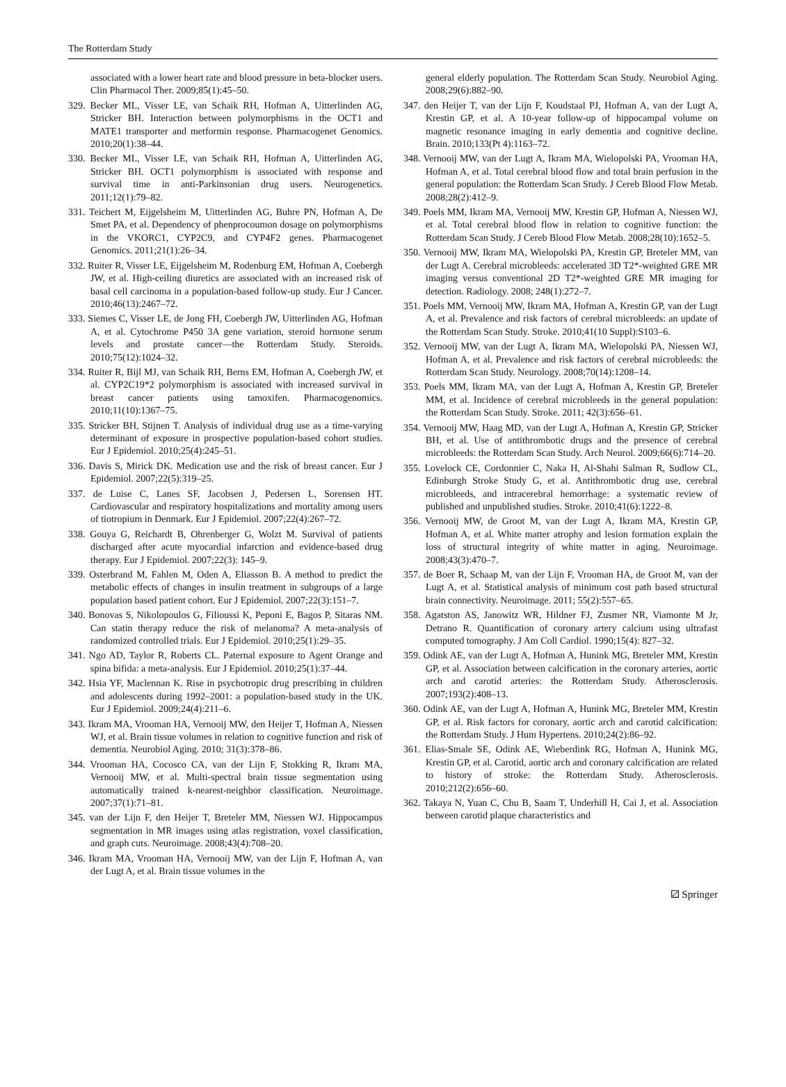The Rotterdam Study
associated with a lower heart rate and blood pressure in beta-blocker users. Clin Pharmacol Ther. 2009;85(1):45–50.
329. Becker ML, Visser LE, van Schaik RH, Hofman A, Uitterlinden AG, Stricker BH. Interaction between polymorphisms in the OCT1 and MATE1 transporter and metformin response. Pharmacogenet Genomics. 2010;20(1):38–44.
330. Becker ML, Visser LE, van Schaik RH, Hofman A, Uitterlinden AG, Stricker BH. OCT1 polymorphism is associated with response and survival time in anti-Parkinsonian drug users. Neurogenetics. 2011;12(1):79–82.
331. Teichert M, Eijgelsheim M, Uitterlinden AG, Buhre PN, Hofman A, De Smet PA, et al. Dependency of phenprocoumon dosage on polymorphisms in the VKORC1, CYP2C9, and CYP4F2 genes. Pharmacogenet Genomics. 2011;21(1):26–34.
332. Ruiter R, Visser LE, Eijgelsheim M, Rodenburg EM, Hofman A, Coebergh JW, et al. High-ceiling diuretics are associated with an increased risk of basal cell carcinoma in a population-based follow-up study. Eur J Cancer. 2010;46(13):2467–72.
333. Siemes C, Visser LE, de Jong FH, Coebergh JW, Uitterlinden AG, Hofman A, et al. Cytochrome P450 3A gene variation, steroid hormone serum levels and prostate cancer—the Rotterdam Study. Steroids. 2010;75(12):1024–32.
334. Ruiter R, Bijl MJ, van Schaik RH, Berns EM, Hofman A, Coebergh JW, et al. CYP2C19*2 polymorphism is associated with increased survival in breast cancer patients using tamoxifen. Pharmacogenomics. 2010;11(10):1367–75.
335. Stricker BH, Stijnen T. Analysis of individual drug use as a time-varying determinant of exposure in prospective population-based cohort studies. Eur J Epidemiol. 2010;25(4):245–51.
336. Davis S, Mirick DK. Medication use and the risk of breast cancer. Eur J Epidemiol. 2007;22(5):319–25.
337. de Luise C, Lanes SF, Jacobsen J, Pedersen L, Sorensen HT. Cardiovascular and respiratory hospitalizations and mortality among users of tiotropium in Denmark. Eur J Epidemiol. 2007;22(4):267–72.
338. Gouya G, Reichardt B, Ohrenberger G, Wolzt M. Survival of patients discharged after acute myocardial infarction and evidence-based drug therapy. Eur J Epidemiol. 2007;22(3): 145–9.
339. Osterbrand M, Fahlen M, Oden A, Eliasson B. A method to predict the metabolic effects of changes in insulin treatment in subgroups of a large population based patient cohort. Eur J Epidemiol. 2007;22(3):151–7.
340. Bonovas S, Nikolopoulos G, Filioussi K, Peponi E, Bagos P, Sitaras NM. Can statin therapy reduce the risk of melanoma? A meta-analysis of randomized controlled trials. Eur J Epidemiol. 2010;25(1):29–35.
341. Ngo AD, Taylor R, Roberts CL. Paternal exposure to Agent Orange and spina bifida: a meta-analysis. Eur J Epidemiol. 2010;25(1):37–44.
342. Hsia YF, Maclennan K. Rise in psychotropic drug prescribing in children and adolescents during 1992–2001: a population-based study in the UK. Eur J Epidemiol. 2009;24(4):211–6.
343. Ikram MA, Vrooman HA, Vernooij MW, den Heijer T, Hofman A, Niessen WJ, et al. Brain tissue volumes in relation to cognitive function and risk of dementia. Neurobiol Aging. 2010; 31(3):378–86.
344. Vrooman HA, Cocosco CA, van der Lijn F, Stokking R, Ikram MA, Vernooij MW, et al. Multi-spectral brain tissue segmentation using automatically trained k-nearest-neighbor classification. Neuroimage. 2007;37(1):71–81.
345. van der Lijn F, den Heijer T, Breteler MM, Niessen WJ. Hippocampus segmentation in MR images using atlas registration, voxel classification, and graph cuts. Neuroimage. 2008;43(4):708–20.
346. Ikram MA, Vrooman HA, Vernooij MW, van der Lijn F, Hofman A, van der Lugt A, et al. Brain tissue volumes in the
general elderly population. The Rotterdam Scan Study. Neurobiol Aging. 2008;29(6):882–90.
347. den Heijer T, van der Lijn F, Koudstaal PJ, Hofman A, van der Lugt A, Krestin GP, et al. A 10-year follow-up of hippocampal volume on magnetic resonance imaging in early dementia and cognitive decline. Brain. 2010;133(Pt 4):1163–72.
348. Vernooij MW, van der Lugt A, Ikram MA, Wielopolski PA, Vrooman HA, Hofman A, et al. Total cerebral blood flow and total brain perfusion in the general population: the Rotterdam Scan Study. J Cereb Blood Flow Metab. 2008;28(2):412–9.
349. Poels MM, Ikram MA, Vernooij MW, Krestin GP, Hofman A, Niessen WJ, et al. Total cerebral blood flow in relation to cognitive function: the Rotterdam Scan Study. J Cereb Blood Flow Metab. 2008;28(10):1652–5.
350. Vernooij MW, Ikram MA, Wielopolski PA, Krestin GP, Breteler MM, van der Lugt A. Cerebral microbleeds: accelerated 3D T2*-weighted GRE MR imaging versus conventional 2D T2*-weighted GRE MR imaging for detection. Radiology. 2008; 248(1):272–7.
351. Poels MM, Vernooij MW, Ikram MA, Hofman A, Krestin GP, van der Lugt A, et al. Prevalence and risk factors of cerebral microbleeds: an update of the Rotterdam Scan Study. Stroke. 2010;41(10 Suppl):S103–6.
352. Vernooij MW, van der Lugt A, Ikram MA, Wielopolski PA, Niessen WJ, Hofman A, et al. Prevalence and risk factors of cerebral microbleeds: the Rotterdam Scan Study. Neurology. 2008;70(14):1208–14.
353. Poels MM, Ikram MA, van der Lugt A, Hofman A, Krestin GP, Breteler MM, et al. Incidence of cerebral microbleeds in the general population: the Rotterdam Scan Study. Stroke. 2011; 42(3):656–61.
354. Vernooij MW, Haag MD, van der Lugt A, Hofman A, Krestin GP, Stricker BH, et al. Use of antithrombotic drugs and the presence of cerebral microbleeds: the Rotterdam Scan Study. Arch Neurol. 2009;66(6):714–20.
355. Lovelock CE, Cordonnier C, Naka H, Al-Shahi Salman R, Sudlow CL, Edinburgh Stroke Study G, et al. Antithrombotic drug use, cerebral microbleeds, and intracerebral hemorrhage: a systematic review of published and unpublished studies. Stroke. 2010;41(6):1222–8.
356. Vernooij MW, de Groot M, van der Lugt A, Ikram MA, Krestin GP, Hofman A, et al. White matter atrophy and lesion formation explain the loss of structural integrity of white matter in aging. Neuroimage. 2008;43(3):470–7.
357. de Boer R, Schaap M, van der Lijn F, Vrooman HA, de Groot M, van der Lugt A, et al. Statistical analysis of minimum cost path based structural brain connectivity. Neuroimage. 2011; 55(2):557–65.
358. Agatston AS, Janowitz WR, Hildner FJ, Zusmer NR, Viamonte M Jr, Detrano R. Quantification of coronary artery calcium using ultrafast computed tomography. J Am Coll Cardiol. 1990;15(4): 827–32.
359. Odink AE, van der Lugt A, Hofman A, Hunink MG, Breteler MM, Krestin GP, et al. Association between calcification in the coronary arteries, aortic arch and carotid arteries: the Rotterdam Study. Atherosclerosis. 2007;193(2):408–13.
360. Odink AE, van der Lugt A, Hofman A, Hunink MG, Breteler MM, Krestin GP, et al. Risk factors for coronary, aortic arch and carotid calcification: the Rotterdam Study. J Hum Hypertens. 2010;24(2):86–92.
361. Elias-Smale SE, Odink AE, Wieberdink RG, Hofman A, Hunink MG, Krestin GP, et al. Carotid, aortic arch and coronary calcification are related to history of stroke: the Rotterdam Study. Atherosclerosis. 2010;212(2):656–60.
362. Takaya N, Yuan C, Chu B, Saam T, Underhill H, Cai J, et al. Association between carotid plaque characteristics and
⚂ Springer